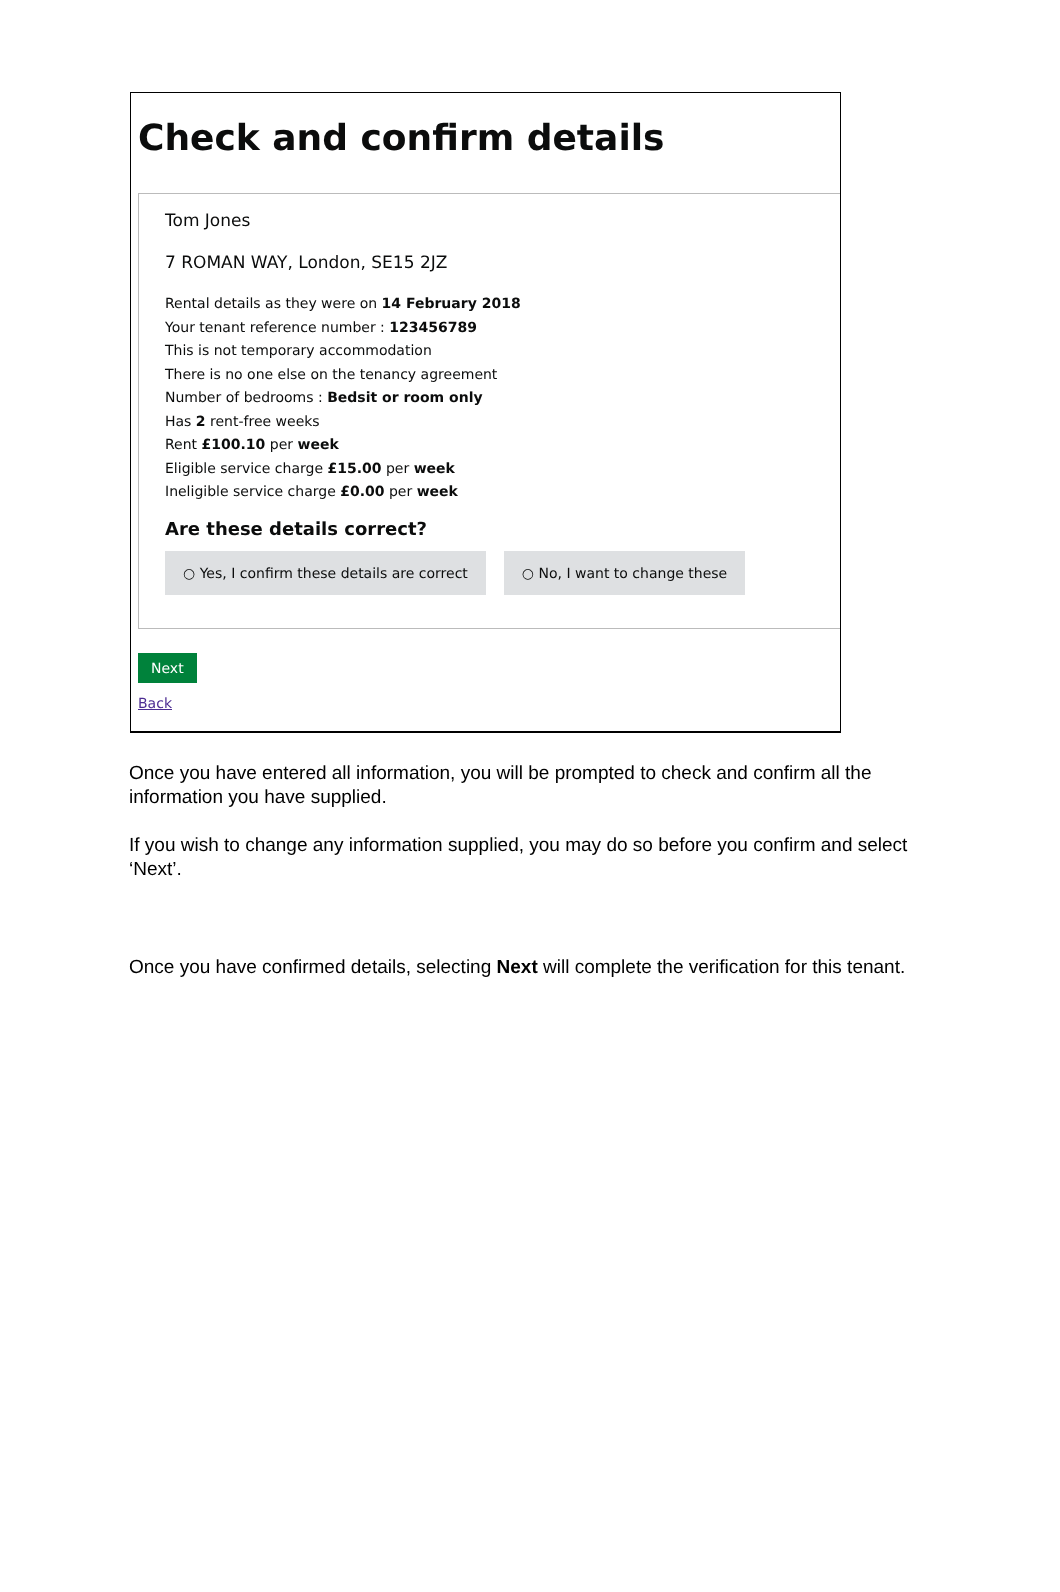Check and confirm details
Tom Jones
7 ROMAN WAY, London, SE15 2JZ
Rental details as they were on 14 February 2018
Your tenant reference number : 123456789
This is not temporary accommodation
There is no one else on the tenancy agreement
Number of bedrooms : Bedsit or room only
Has 2 rent-free weeks
Rent £100.10 per week
Eligible service charge £15.00 per week
Ineligible service charge £0.00 per week
Are these details correct?
○ Yes, I confirm these details are correct
○ No, I want to change these
Next
Back
Once you have entered all information, you will be prompted to check and confirm all the information you have supplied.
If you wish to change any information supplied, you may do so before you confirm and select ‘Next’.
Once you have confirmed details, selecting Next will complete the verification for this tenant.